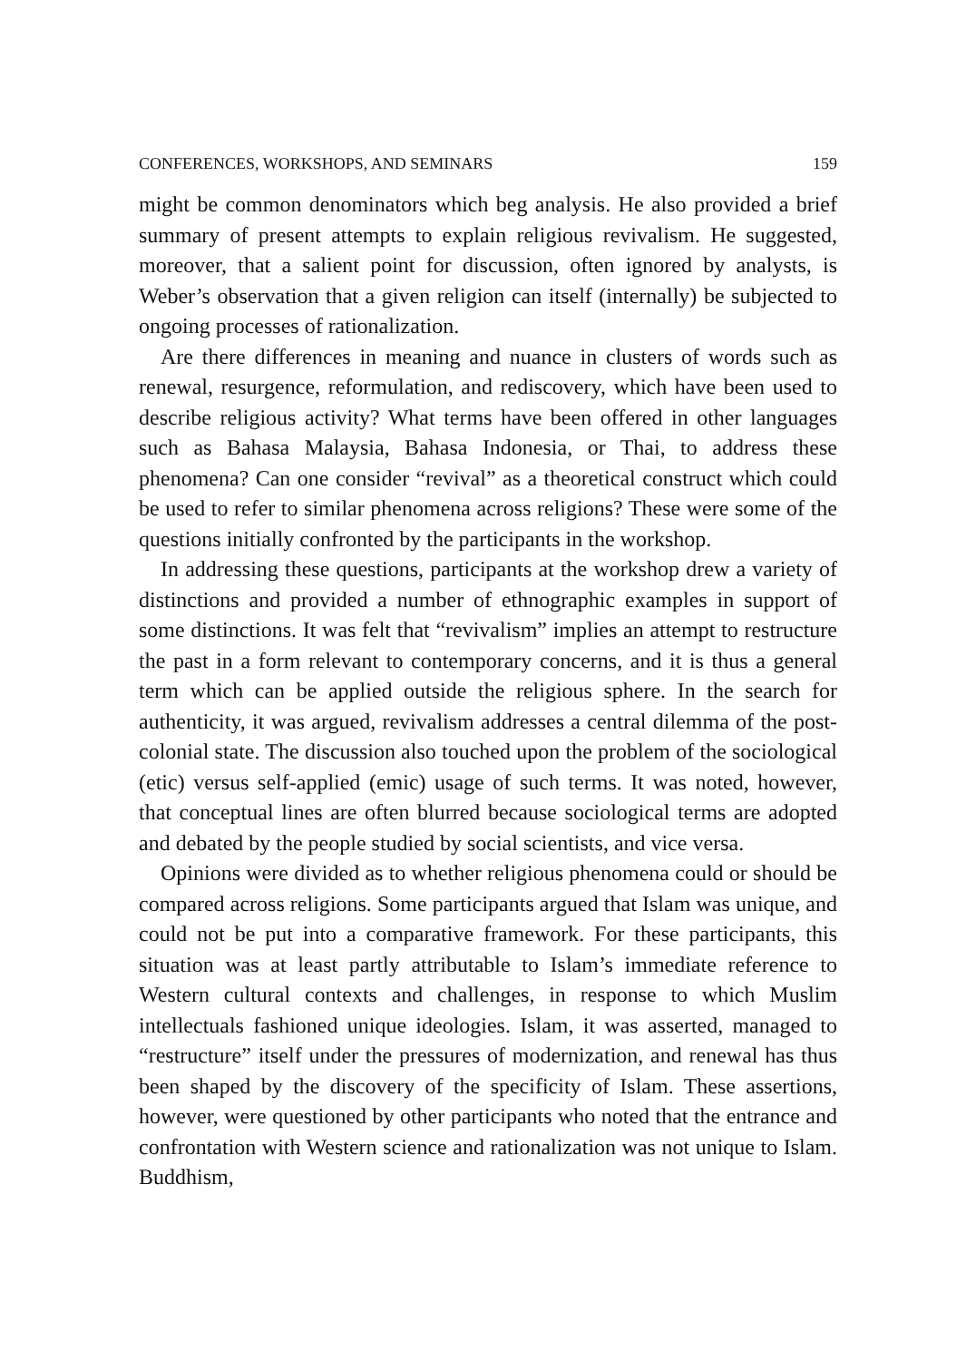CONFERENCES, WORKSHOPS, AND SEMINARS 159
might be common denominators which beg analysis. He also provided a brief summary of present attempts to explain religious revivalism. He suggested, moreover, that a salient point for discussion, often ignored by analysts, is Weber’s observation that a given religion can itself (internally) be subjected to ongoing processes of rationalization.
Are there differences in meaning and nuance in clusters of words such as renewal, resurgence, reformulation, and rediscovery, which have been used to describe religious activity? What terms have been offered in other languages such as Bahasa Malaysia, Bahasa Indonesia, or Thai, to address these phenomena? Can one consider “revival” as a theoretical construct which could be used to refer to similar phenomena across religions? These were some of the questions initially confronted by the participants in the workshop.
In addressing these questions, participants at the workshop drew a variety of distinctions and provided a number of ethnographic examples in support of some distinctions. It was felt that “revivalism” implies an attempt to restructure the past in a form relevant to contemporary concerns, and it is thus a general term which can be applied outside the religious sphere. In the search for authenticity, it was argued, revivalism addresses a central dilemma of the post-colonial state. The discussion also touched upon the problem of the sociological (etic) versus self-applied (emic) usage of such terms. It was noted, however, that conceptual lines are often blurred because sociological terms are adopted and debated by the people studied by social scientists, and vice versa.
Opinions were divided as to whether religious phenomena could or should be compared across religions. Some participants argued that Islam was unique, and could not be put into a comparative framework. For these participants, this situation was at least partly attributable to Islam’s immediate reference to Western cultural contexts and challenges, in response to which Muslim intellectuals fashioned unique ideologies. Islam, it was asserted, managed to “restructure” itself under the pressures of modernization, and renewal has thus been shaped by the discovery of the specificity of Islam. These assertions, however, were questioned by other participants who noted that the entrance and confrontation with Western science and rationalization was not unique to Islam. Buddhism,